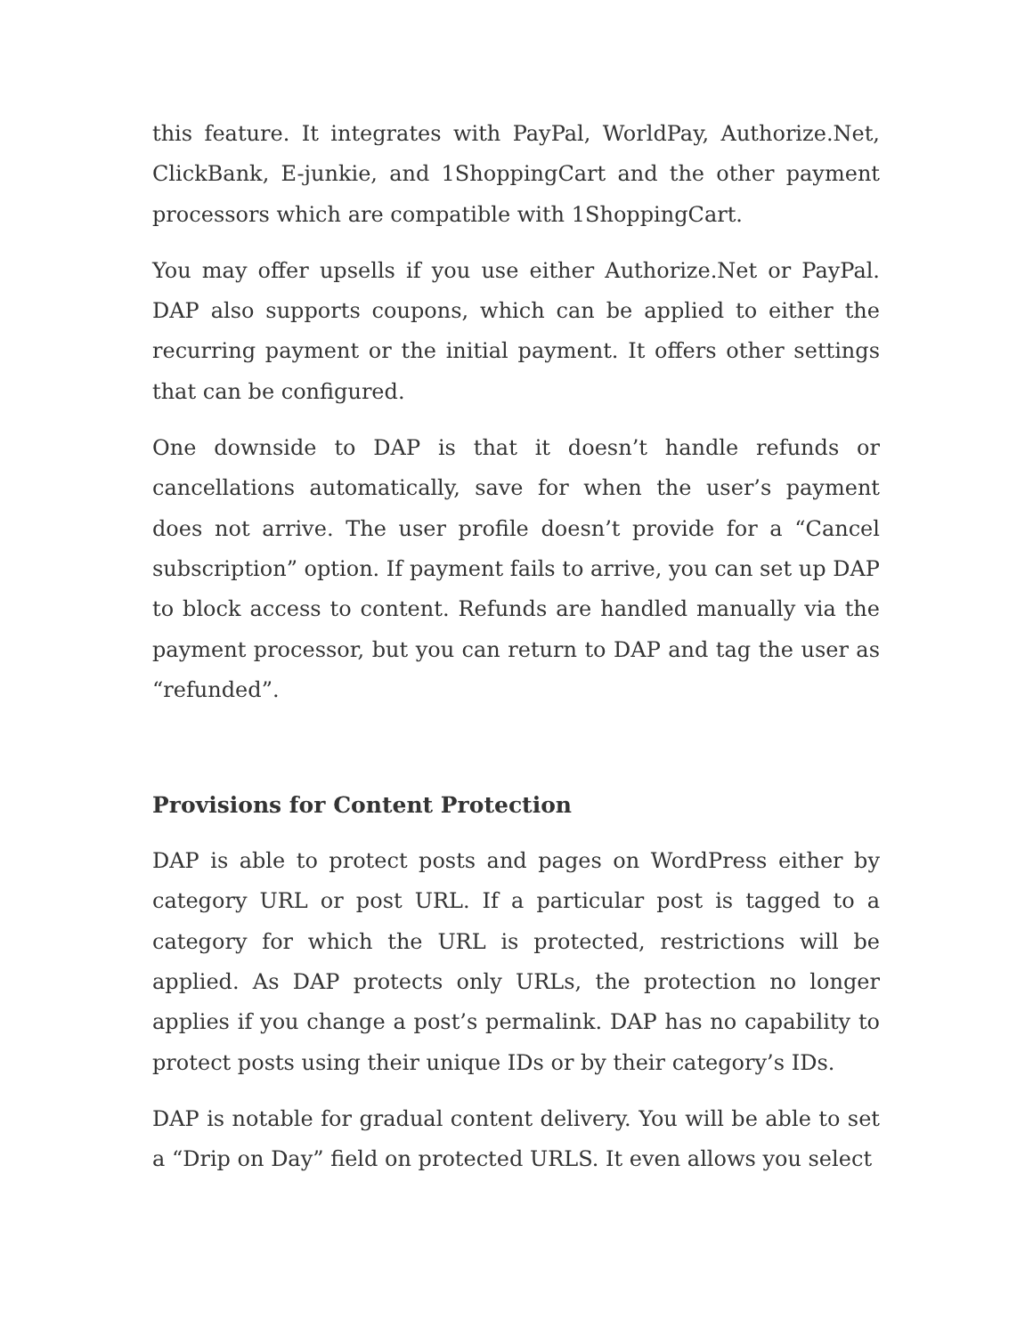this feature. It integrates with PayPal, WorldPay, Authorize.Net, ClickBank, E-junkie, and 1ShoppingCart and the other payment processors which are compatible with 1ShoppingCart.
You may offer upsells if you use either Authorize.Net or PayPal. DAP also supports coupons, which can be applied to either the recurring payment or the initial payment. It offers other settings that can be configured.
One downside to DAP is that it doesn’t handle refunds or cancellations automatically, save for when the user’s payment does not arrive. The user profile doesn’t provide for a “Cancel subscription” option. If payment fails to arrive, you can set up DAP to block access to content. Refunds are handled manually via the payment processor, but you can return to DAP and tag the user as “refunded”.
Provisions for Content Protection
DAP is able to protect posts and pages on WordPress either by category URL or post URL. If a particular post is tagged to a category for which the URL is protected, restrictions will be applied. As DAP protects only URLs, the protection no longer applies if you change a post’s permalink. DAP has no capability to protect posts using their unique IDs or by their category’s IDs.
DAP is notable for gradual content delivery. You will be able to set a “Drip on Day” field on protected URLS. It even allows you select